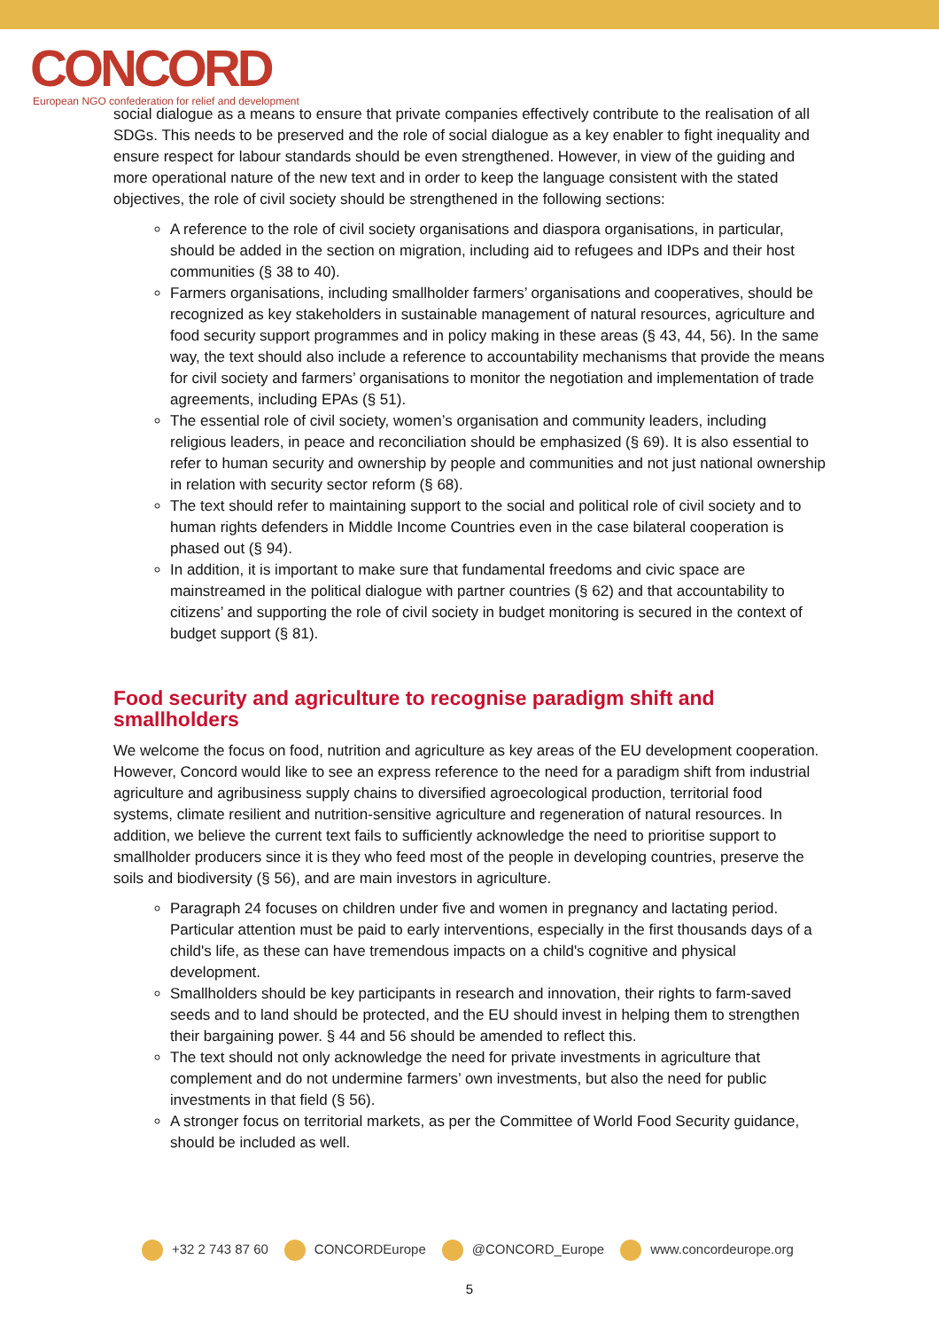CONCORD
European NGO confederation for relief and development
social dialogue as a means to ensure that private companies effectively contribute to the realisation of all SDGs. This needs to be preserved and the role of social dialogue as a key enabler to fight inequality and ensure respect for labour standards should be even strengthened. However, in view of the guiding and more operational nature of the new text and in order to keep the language consistent with the stated objectives, the role of civil society should be strengthened in the following sections:
A reference to the role of civil society organisations and diaspora organisations, in particular, should be added in the section on migration, including aid to refugees and IDPs and their host communities (§ 38 to 40).
Farmers organisations, including smallholder farmers’ organisations and cooperatives, should be recognized as key stakeholders in sustainable management of natural resources, agriculture and food security support programmes and in policy making in these areas (§ 43, 44, 56). In the same way, the text should also include a reference to accountability mechanisms that provide the means for civil society and farmers’ organisations to monitor the negotiation and implementation of trade agreements, including EPAs (§ 51).
The essential role of civil society, women’s organisation and community leaders, including religious leaders, in peace and reconciliation should be emphasized (§ 69). It is also essential to refer to human security and ownership by people and communities and not just national ownership in relation with security sector reform (§ 68).
The text should refer to maintaining support to the social and political role of civil society and to human rights defenders in Middle Income Countries even in the case bilateral cooperation is phased out (§ 94).
In addition, it is important to make sure that fundamental freedoms and civic space are mainstreamed in the political dialogue with partner countries (§ 62) and that accountability to citizens’ and supporting the role of civil society in budget monitoring is secured in the context of budget support (§ 81).
Food security and agriculture to recognise paradigm shift and smallholders
We welcome the focus on food, nutrition and agriculture as key areas of the EU development cooperation. However, Concord would like to see an express reference to the need for a paradigm shift from industrial agriculture and agribusiness supply chains to diversified agroecological production, territorial food systems, climate resilient and nutrition-sensitive agriculture and regeneration of natural resources. In addition, we believe the current text fails to sufficiently acknowledge the need to prioritise support to smallholder producers since it is they who feed most of the people in developing countries, preserve the soils and biodiversity (§ 56), and are main investors in agriculture.
Paragraph 24 focuses on children under five and women in pregnancy and lactating period. Particular attention must be paid to early interventions, especially in the first thousands days of a child's life, as these can have tremendous impacts on a child's cognitive and physical development.
Smallholders should be key participants in research and innovation, their rights to farm-saved seeds and to land should be protected, and the EU should invest in helping them to strengthen their bargaining power. § 44 and 56 should be amended to reflect this.
The text should not only acknowledge the need for private investments in agriculture that complement and do not undermine farmers’ own investments, but also the need for public investments in that field (§ 56).
A stronger focus on territorial markets, as per the Committee of World Food Security guidance, should be included as well.
+32 2 743 87 60 CONCORDEurope @CONCORD_Europe www.concordeurope.org
5